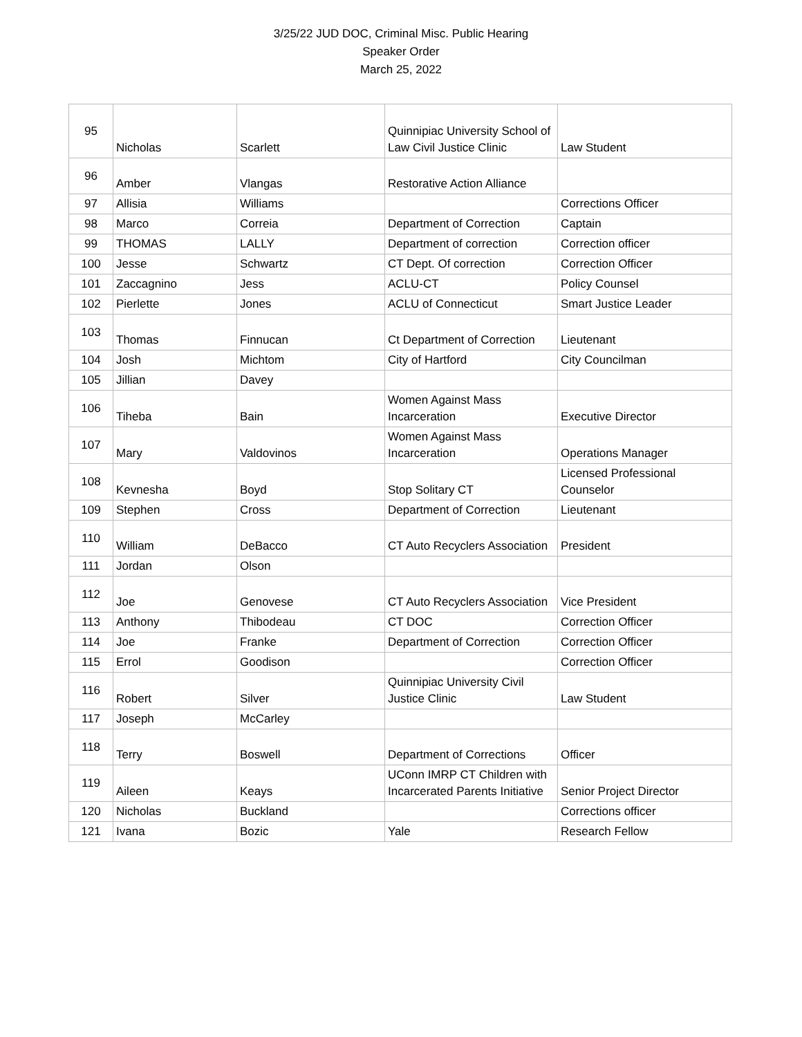3/25/22 JUD DOC, Criminal Misc. Public Hearing
Speaker Order
March 25, 2022
| 95 | Nicholas | Scarlett | Quinnipiac University School of Law Civil Justice Clinic | Law Student |
| 96 | Amber | Vlangas | Restorative Action Alliance | |
| 97 | Allisia | Williams | | Corrections Officer |
| 98 | Marco | Correia | Department of Correction | Captain |
| 99 | THOMAS | LALLY | Department of correction | Correction officer |
| 100 | Jesse | Schwartz | CT Dept. Of correction | Correction Officer |
| 101 | Zaccagnino | Jess | ACLU-CT | Policy Counsel |
| 102 | Pierlette | Jones | ACLU of Connecticut | Smart Justice Leader |
| 103 | Thomas | Finnucan | Ct Department of Correction | Lieutenant |
| 104 | Josh | Michtom | City of Hartford | City Councilman |
| 105 | Jillian | Davey | | |
| 106 | Tiheba | Bain | Women Against Mass Incarceration | Executive Director |
| 107 | Mary | Valdovinos | Women Against Mass Incarceration | Operations Manager |
| 108 | Kevnesha | Boyd | Stop Solitary CT | Licensed Professional Counselor |
| 109 | Stephen | Cross | Department of Correction | Lieutenant |
| 110 | William | DeBacco | CT Auto Recyclers Association | President |
| 111 | Jordan | Olson | | |
| 112 | Joe | Genovese | CT Auto Recyclers Association | Vice President |
| 113 | Anthony | Thibodeau | CT DOC | Correction Officer |
| 114 | Joe | Franke | Department of Correction | Correction Officer |
| 115 | Errol | Goodison | | Correction Officer |
| 116 | Robert | Silver | Quinnipiac University Civil Justice Clinic | Law Student |
| 117 | Joseph | McCarley | | |
| 118 | Terry | Boswell | Department of Corrections | Officer |
| 119 | Aileen | Keays | UConn IMRP CT Children with Incarcerated Parents Initiative | Senior Project Director |
| 120 | Nicholas | Buckland | | Corrections officer |
| 121 | Ivana | Bozic | Yale | Research Fellow |